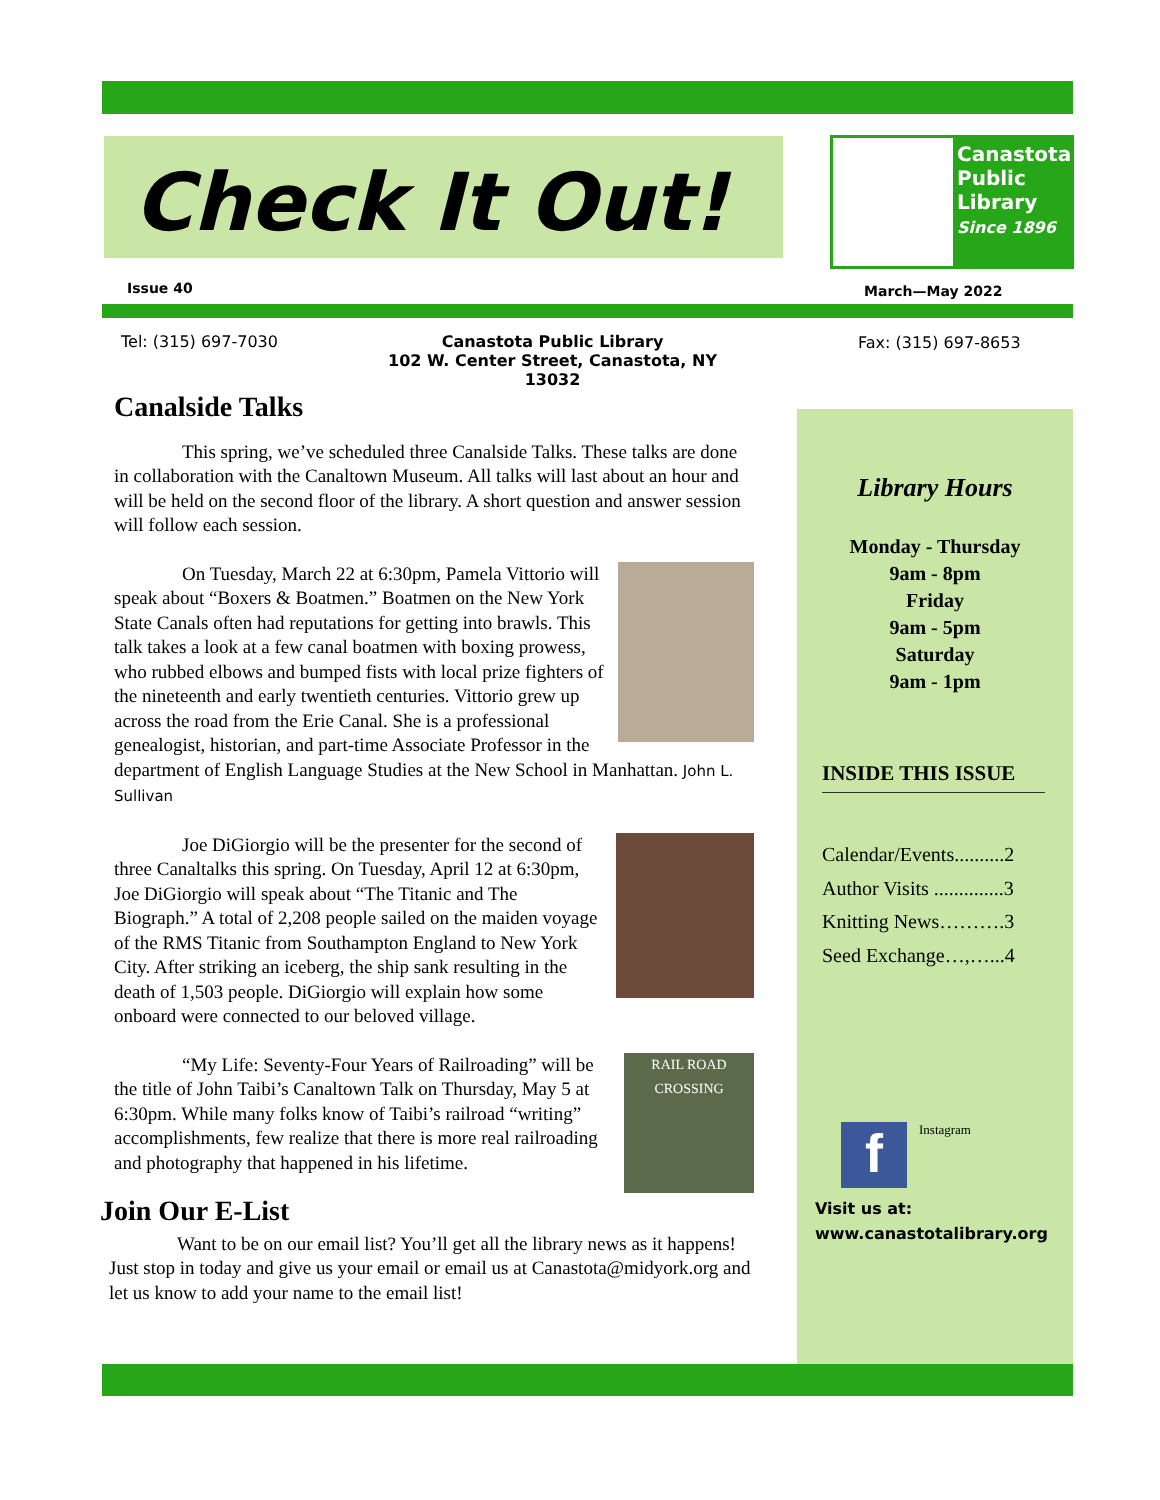Check It Out!
Canastota
Public
Library
Since 1896
Issue 40 March—May 2022
Tel: (315) 697-7030
Canastota Public Library
102 W. Center Street, Canastota, NY 13032
Fax: (315) 697-8653
Canalside Talks
This spring, we’ve scheduled three Canalside Talks. These talks are done in collaboration with the Canaltown Museum. All talks will last about an hour and will be held on the second floor of the library. A short question and answer session will follow each session.
On Tuesday, March 22 at 6:30pm, Pamela Vittorio will speak about “Boxers & Boatmen.” Boatmen on the New York State Canals often had reputations for getting into brawls. This talk takes a look at a few canal boatmen with boxing prowess, who rubbed elbows and bumped fists with local prize fighters of the nineteenth and early twentieth centuries. Vittorio grew up across the road from the Erie Canal. She is a professional genealogist, historian, and part-time Associate Professor in the department of English Language Studies at the New School in Manhattan. John L. Sullivan
Joe DiGiorgio will be the presenter for the second of three Canaltalks this spring. On Tuesday, April 12 at 6:30pm, Joe DiGiorgio will speak about “The Titanic and The Biograph.” A total of 2,208 people sailed on the maiden voyage of the RMS Titanic from Southampton England to New York City. After striking an iceberg, the ship sank resulting in the death of 1,503 people. DiGiorgio will explain how some onboard were connected to our beloved village.
RAIL ROAD CROSSING
“My Life: Seventy-Four Years of Railroading” will be the title of John Taibi’s Canaltown Talk on Thursday, May 5 at 6:30pm. While many folks know of Taibi’s railroad “writing” accomplishments, few realize that there is more real railroading and photography that happened in his lifetime.
Join Our E-List
Want to be on our email list? You’ll get all the library news as it happens! Just stop in today and give us your email or email us at Canastota@midyork.org and let us know to add your name to the email list!
Library Hours
Monday - Thursday
9am - 8pm
Friday
9am - 5pm
Saturday
9am - 1pm
INSIDE THIS ISSUE
Calendar/Events..........2
Author Visits ..............3
Knitting News……….3
Seed Exchange…,…...4
f Instagram
Visit us at:
www.canastotalibrary.org